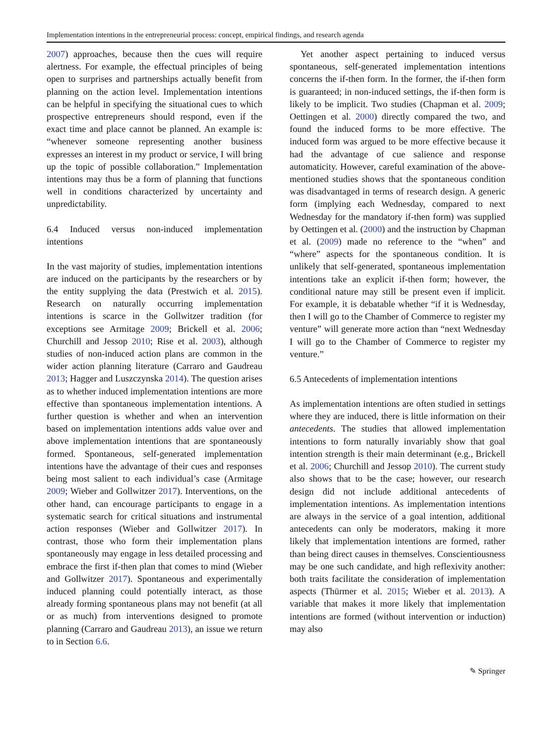Implementation intentions in the entrepreneurial process: concept, empirical findings, and research agenda
2007) approaches, because then the cues will require alertness. For example, the effectual principles of being open to surprises and partnerships actually benefit from planning on the action level. Implementation intentions can be helpful in specifying the situational cues to which prospective entrepreneurs should respond, even if the exact time and place cannot be planned. An example is: “whenever someone representing another business expresses an interest in my product or service, I will bring up the topic of possible collaboration.” Implementation intentions may thus be a form of planning that functions well in conditions characterized by uncertainty and unpredictability.
6.4 Induced versus non-induced implementation intentions
In the vast majority of studies, implementation intentions are induced on the participants by the researchers or by the entity supplying the data (Prestwich et al. 2015). Research on naturally occurring implementation intentions is scarce in the Gollwitzer tradition (for exceptions see Armitage 2009; Brickell et al. 2006; Churchill and Jessop 2010; Rise et al. 2003), although studies of non-induced action plans are common in the wider action planning literature (Carraro and Gaudreau 2013; Hagger and Luszczynska 2014). The question arises as to whether induced implementation intentions are more effective than spontaneous implementation intentions. A further question is whether and when an intervention based on implementation intentions adds value over and above implementation intentions that are spontaneously formed. Spontaneous, self-generated implementation intentions have the advantage of their cues and responses being most salient to each individual’s case (Armitage 2009; Wieber and Gollwitzer 2017). Interventions, on the other hand, can encourage participants to engage in a systematic search for critical situations and instrumental action responses (Wieber and Gollwitzer 2017). In contrast, those who form their implementation plans spontaneously may engage in less detailed processing and embrace the first if-then plan that comes to mind (Wieber and Gollwitzer 2017). Spontaneous and experimentally induced planning could potentially interact, as those already forming spontaneous plans may not benefit (at all or as much) from interventions designed to promote planning (Carraro and Gaudreau 2013), an issue we return to in Section 6.6.
Yet another aspect pertaining to induced versus spontaneous, self-generated implementation intentions concerns the if-then form. In the former, the if-then form is guaranteed; in non-induced settings, the if-then form is likely to be implicit. Two studies (Chapman et al. 2009; Oettingen et al. 2000) directly compared the two, and found the induced forms to be more effective. The induced form was argued to be more effective because it had the advantage of cue salience and response automaticity. However, careful examination of the above-mentioned studies shows that the spontaneous condition was disadvantaged in terms of research design. A generic form (implying each Wednesday, compared to next Wednesday for the mandatory if-then form) was supplied by Oettingen et al. (2000) and the instruction by Chapman et al. (2009) made no reference to the “when” and “where” aspects for the spontaneous condition. It is unlikely that self-generated, spontaneous implementation intentions take an explicit if-then form; however, the conditional nature may still be present even if implicit. For example, it is debatable whether “if it is Wednesday, then I will go to the Chamber of Commerce to register my venture” will generate more action than “next Wednesday I will go to the Chamber of Commerce to register my venture.”
6.5 Antecedents of implementation intentions
As implementation intentions are often studied in settings where they are induced, there is little information on their antecedents. The studies that allowed implementation intentions to form naturally invariably show that goal intention strength is their main determinant (e.g., Brickell et al. 2006; Churchill and Jessop 2010). The current study also shows that to be the case; however, our research design did not include additional antecedents of implementation intentions. As implementation intentions are always in the service of a goal intention, additional antecedents can only be moderators, making it more likely that implementation intentions are formed, rather than being direct causes in themselves. Conscientiousness may be one such candidate, and high reflexivity another: both traits facilitate the consideration of implementation aspects (Thürmer et al. 2015; Wieber et al. 2013). A variable that makes it more likely that implementation intentions are formed (without intervention or induction) may also
✎ Springer